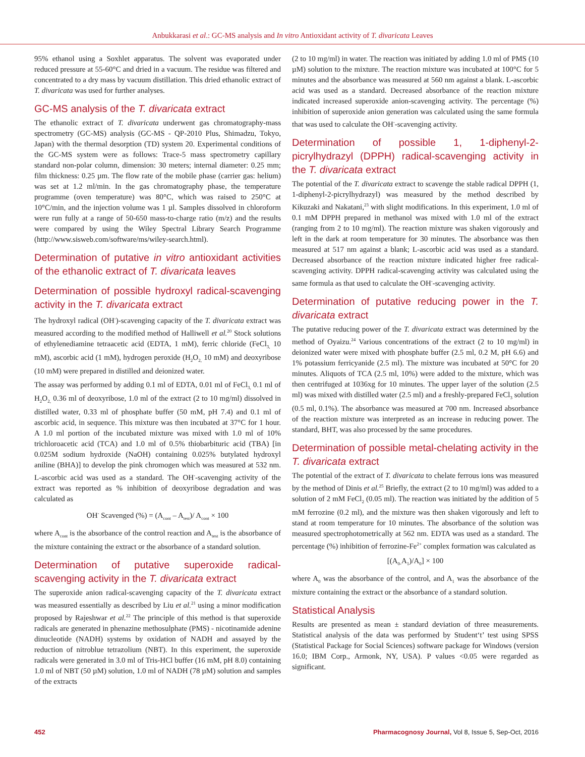Anbukkarasi et al.: GC-MS analysis and In vitro Antioxidant activity of T. divaricata Leaves
95% ethanol using a Soxhlet apparatus. The solvent was evaporated under reduced pressure at 55-60°C and dried in a vacuum. The residue was filtered and concentrated to a dry mass by vacuum distillation. This dried ethanolic extract of T. divaricata was used for further analyses.
GC-MS analysis of the T. divaricata extract
The ethanolic extract of T. divaricata underwent gas chromatography-mass spectrometry (GC-MS) analysis (GC-MS - QP-2010 Plus, Shimadzu, Tokyo, Japan) with the thermal desorption (TD) system 20. Experimental conditions of the GC-MS system were as follows: Trace-5 mass spectrometry capillary standard non-polar column, dimension: 30 meters; internal diameter: 0.25 mm; film thickness: 0.25 µm. The flow rate of the mobile phase (carrier gas: helium) was set at 1.2 ml/min. In the gas chromatography phase, the temperature programme (oven temperature) was 80°C, which was raised to 250°C at 10°C/min, and the injection volume was 1 µl. Samples dissolved in chloroform were run fully at a range of 50-650 mass-to-charge ratio (m/z) and the results were compared by using the Wiley Spectral Library Search Programme (http://www.sisweb.com/software/ms/wiley-search.html).
Determination of putative in vitro antioxidant activities of the ethanolic extract of T. divaricata leaves
Determination of possible hydroxyl radical-scavenging activity in the T. divaricata extract
The hydroxyl radical (OH<sup>-</sup>)-scavenging capacity of the T. divaricata extract was measured according to the modified method of Halliwell et al.<sup>20</sup> Stock solutions of ethylenediamine tetraacetic acid (EDTA, 1 mM), ferric chloride (FeCl<sub>3,</sub> 10 mM), ascorbic acid (1 mM), hydrogen peroxide (H<sub>2</sub>O<sub>2,</sub> 10 mM) and deoxyribose (10 mM) were prepared in distilled and deionized water.
The assay was performed by adding 0.1 ml of EDTA, 0.01 ml of FeCl<sub>3,</sub> 0.1 ml of H<sub>2</sub>O<sub>2,</sub> 0.36 ml of deoxyribose, 1.0 ml of the extract (2 to 10 mg/ml) dissolved in distilled water, 0.33 ml of phosphate buffer (50 mM, pH 7.4) and 0.1 ml of ascorbic acid, in sequence. This mixture was then incubated at 37°C for 1 hour. A 1.0 ml portion of the incubated mixture was mixed with 1.0 ml of 10% trichloroacetic acid (TCA) and 1.0 ml of 0.5% thiobarbituric acid (TBA) [in 0.025M sodium hydroxide (NaOH) containing 0.025% butylated hydroxyl aniline (BHA)] to develop the pink chromogen which was measured at 532 nm. L-ascorbic acid was used as a standard. The OH<sup>-</sup>-scavenging activity of the extract was reported as % inhibition of deoxyribose degradation and was calculated as
OH<sup>-</sup> Scavenged (%) = (A<sub>cont</sub> – A<sub>test</sub>)/ A<sub>cont</sub> × 100
where A<sub>cont</sub> is the absorbance of the control reaction and A<sub>test</sub> is the absorbance of the mixture containing the extract or the absorbance of a standard solution.
Determination of putative superoxide radical-scavenging activity in the T. divaricata extract
The superoxide anion radical-scavenging capacity of the T. divaricata extract was measured essentially as described by Liu et al.<sup>21</sup> using a minor modification proposed by Rajeshwar et al.<sup>22</sup> The principle of this method is that superoxide radicals are generated in phenazine methosulphate (PMS) - nicotinamide adenine dinucleotide (NADH) systems by oxidation of NADH and assayed by the reduction of nitroblue tetrazolium (NBT). In this experiment, the superoxide radicals were generated in 3.0 ml of Tris-HCl buffer (16 mM, pH 8.0) containing 1.0 ml of NBT (50 µM) solution, 1.0 ml of NADH (78 µM) solution and samples of the extracts
(2 to 10 mg/ml) in water. The reaction was initiated by adding 1.0 ml of PMS (10 µM) solution to the mixture. The reaction mixture was incubated at 100°C for 5 minutes and the absorbance was measured at 560 nm against a blank. L-ascorbic acid was used as a standard. Decreased absorbance of the reaction mixture indicated increased superoxide anion-scavenging activity. The percentage (%) inhibition of superoxide anion generation was calculated using the same formula that was used to calculate the OH<sup>-</sup>-scavenging activity.
Determination of possible 1, 1-diphenyl-2-picrylhydrazyl (DPPH) radical-scavenging activity in the T. divaricata extract
The potential of the T. divaricata extract to scavenge the stable radical DPPH (1, 1-diphenyl-2-picrylhydrazyl) was measured by the method described by Kikuzaki and Nakatani,<sup>23</sup> with slight modifications. In this experiment, 1.0 ml of 0.1 mM DPPH prepared in methanol was mixed with 1.0 ml of the extract (ranging from 2 to 10 mg/ml). The reaction mixture was shaken vigorously and left in the dark at room temperature for 30 minutes. The absorbance was then measured at 517 nm against a blank; L-ascorbic acid was used as a standard. Decreased absorbance of the reaction mixture indicated higher free radical-scavenging activity. DPPH radical-scavenging activity was calculated using the same formula as that used to calculate the OH<sup>-</sup>-scavenging activity.
Determination of putative reducing power in the T. divaricata extract
The putative reducing power of the T. divaricata extract was determined by the method of Oyaizu.<sup>24</sup> Various concentrations of the extract (2 to 10 mg/ml) in deionized water were mixed with phosphate buffer (2.5 ml, 0.2 M, pH 6.6) and 1% potassium ferricyanide (2.5 ml). The mixture was incubated at 50°C for 20 minutes. Aliquots of TCA (2.5 ml, 10%) were added to the mixture, which was then centrifuged at 1036xg for 10 minutes. The upper layer of the solution (2.5 ml) was mixed with distilled water (2.5 ml) and a freshly-prepared FeCl<sub>3</sub> solution (0.5 ml, 0.1%). The absorbance was measured at 700 nm. Increased absorbance of the reaction mixture was interpreted as an increase in reducing power. The standard, BHT, was also processed by the same procedures.
Determination of possible metal-chelating activity in the T. divaricata extract
The potential of the extract of T. divaricata to chelate ferrous ions was measured by the method of Dinis et al.<sup>25</sup> Briefly, the extract (2 to 10 mg/ml) was added to a solution of 2 mM FeCl<sub>2</sub> (0.05 ml). The reaction was initiated by the addition of 5 mM ferrozine (0.2 ml), and the mixture was then shaken vigorously and left to stand at room temperature for 10 minutes. The absorbance of the solution was measured spectrophotometrically at 562 nm. EDTA was used as a standard. The percentage (%) inhibition of ferrozine-Fe<sup>2+</sup> complex formation was calculated as
[(A<sub>0-</sub>A<sub>1</sub>)/A<sub>0</sub>] × 100
where A<sub>0</sub> was the absorbance of the control, and A<sub>1</sub> was the absorbance of the mixture containing the extract or the absorbance of a standard solution.
Statistical Analysis
Results are presented as mean ± standard deviation of three measurements. Statistical analysis of the data was performed by Student‘t’ test using SPSS (Statistical Package for Social Sciences) software package for Windows (version 16.0; IBM Corp., Armonk, NY, USA). P values <0.05 were regarded as significant.
452 Pharmacognosy Journal, Vol 8, Issue 5, Sep-Oct, 2016